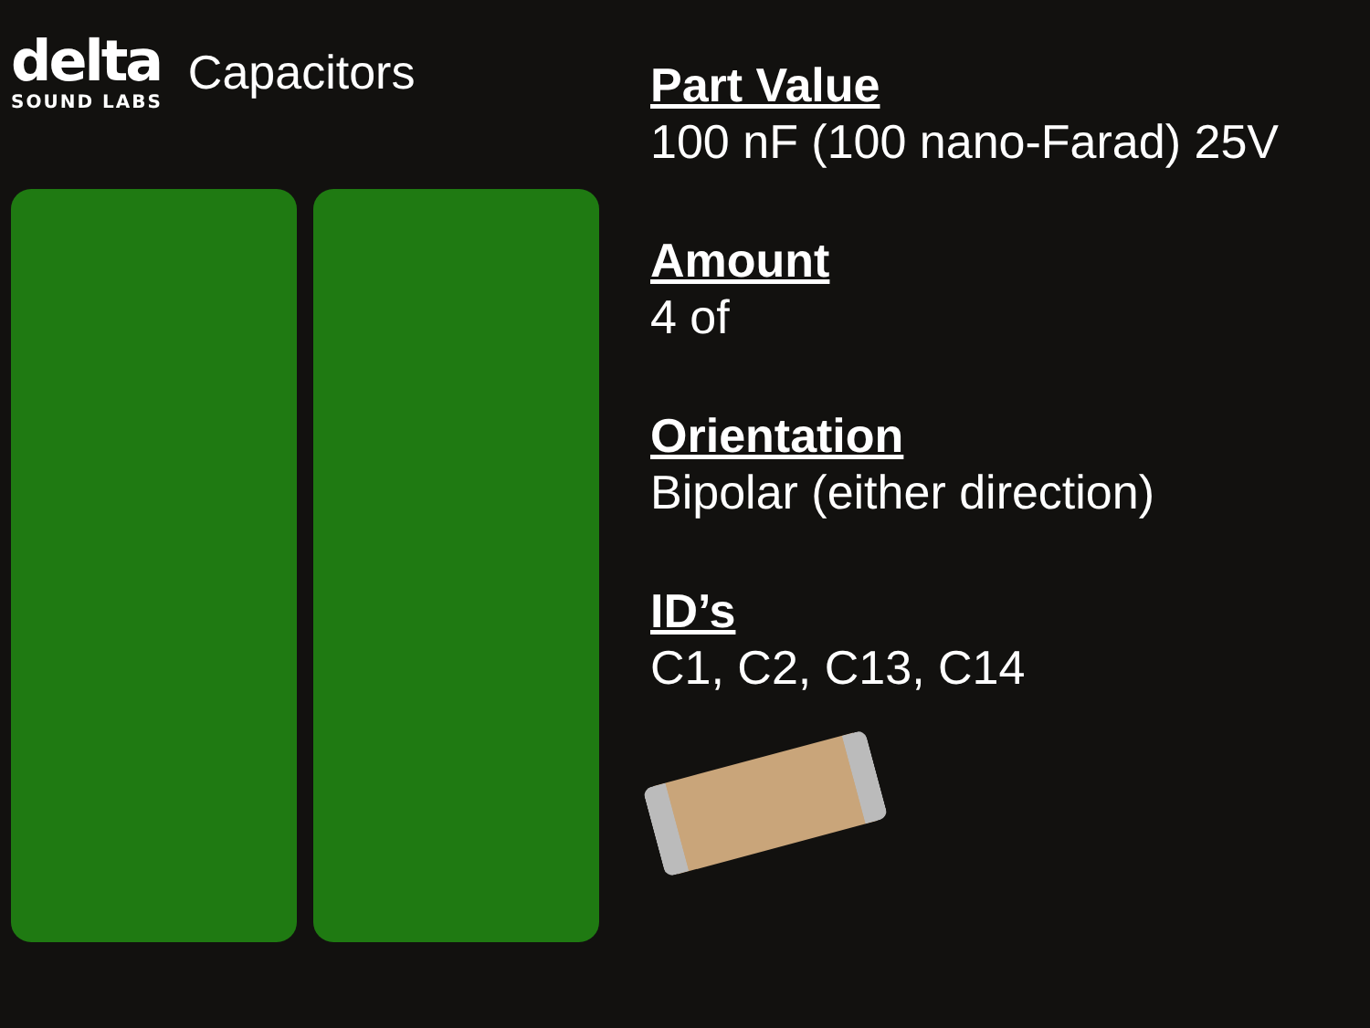delta
SOUND LABS
Capacitors
Part Value
100 nF (100 nano-Farad) 25V
Amount
4 of
Orientation
Bipolar (either direction)
ID’s
C1, C2, C13, C14